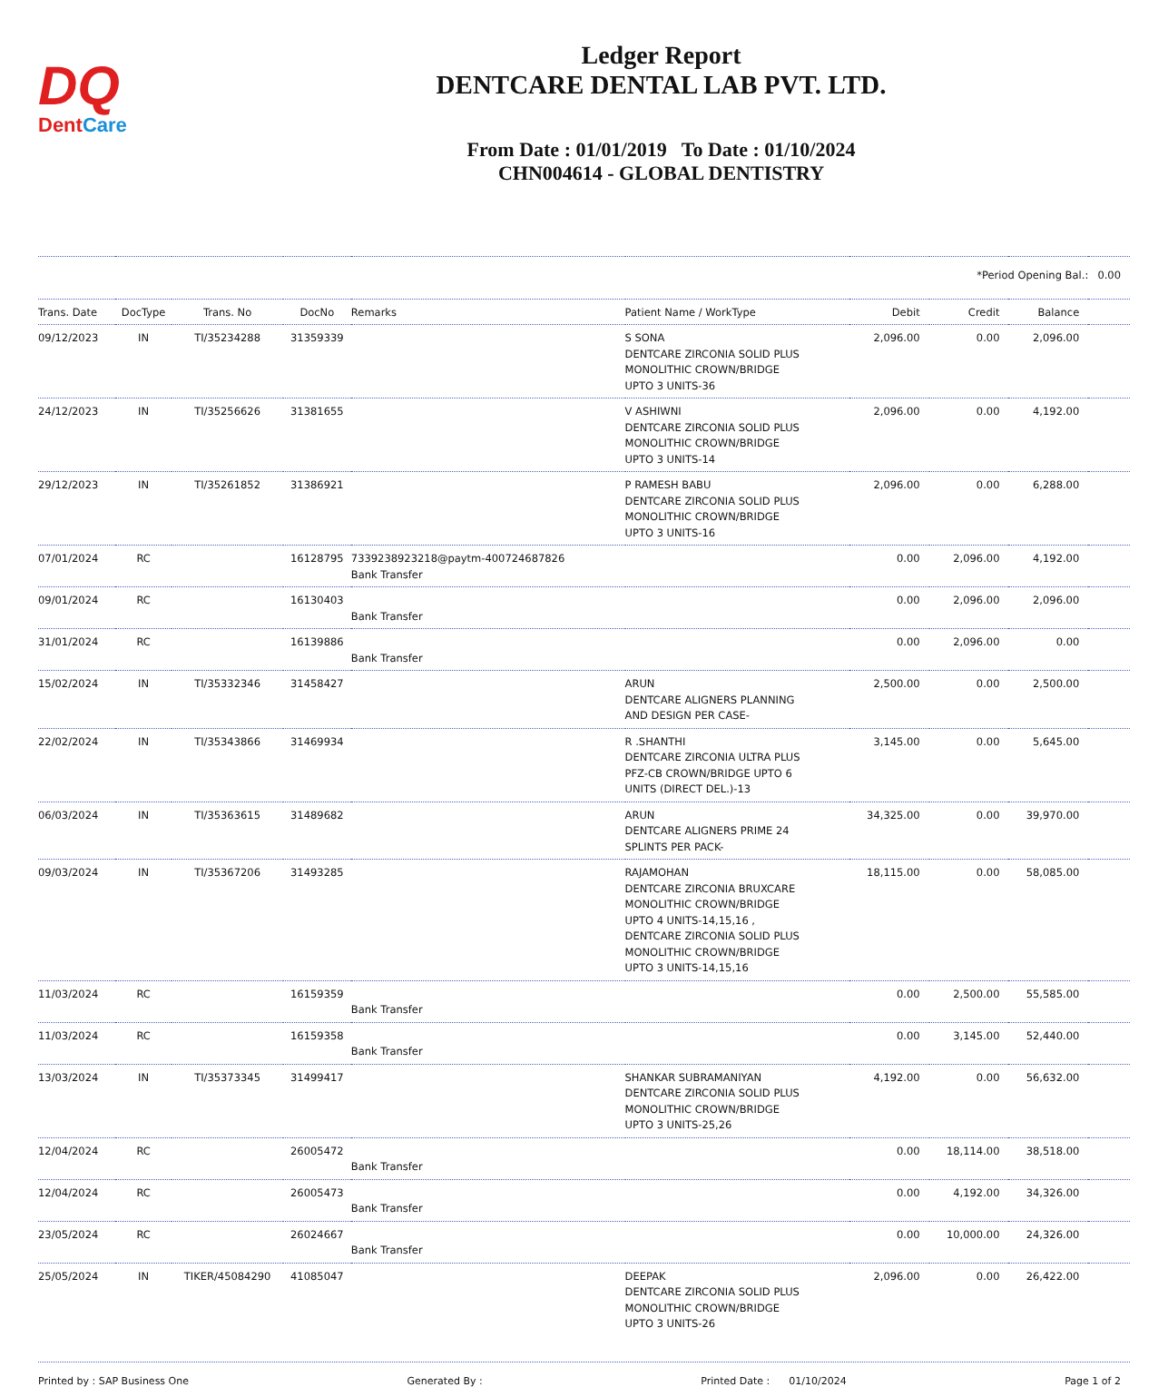DQ
DentCare
Ledger Report
DENTCARE DENTAL LAB PVT. LTD.
From Date : 01/01/2019 To Date : 01/10/2024
CHN004614 - GLOBAL DENTISTRY
| | | | | | | | *Period Opening Bal.: | | 0.00 |
| Trans. Date | DocType | Trans. No | DocNo | Remarks | Patient Name / WorkType | Debit | Credit | Balance | |
| 09/12/2023 | IN | TI/35234288 | 31359339 | | S SONA DENTCARE ZIRCONIA SOLID PLUS MONOLITHIC CROWN/BRIDGE UPTO 3 UNITS-36 | 2,096.00 | 0.00 | 2,096.00 | |
| 24/12/2023 | IN | TI/35256626 | 31381655 | | V ASHIWNI DENTCARE ZIRCONIA SOLID PLUS MONOLITHIC CROWN/BRIDGE UPTO 3 UNITS-14 | 2,096.00 | 0.00 | 4,192.00 | |
| 29/12/2023 | IN | TI/35261852 | 31386921 | | P RAMESH BABU DENTCARE ZIRCONIA SOLID PLUS MONOLITHIC CROWN/BRIDGE UPTO 3 UNITS-16 | 2,096.00 | 0.00 | 6,288.00 | |
| 07/01/2024 | RC | | 16128795 | 7339238923218@paytm-400724687826 Bank Transfer | | 0.00 | 2,096.00 | 4,192.00 | |
| 09/01/2024 | RC | | 16130403 | Bank Transfer | | 0.00 | 2,096.00 | 2,096.00 | |
| 31/01/2024 | RC | | 16139886 | Bank Transfer | | 0.00 | 2,096.00 | 0.00 | |
| 15/02/2024 | IN | TI/35332346 | 31458427 | | ARUN DENTCARE ALIGNERS PLANNING AND DESIGN PER CASE- | 2,500.00 | 0.00 | 2,500.00 | |
| 22/02/2024 | IN | TI/35343866 | 31469934 | | R .SHANTHI DENTCARE ZIRCONIA ULTRA PLUS PFZ-CB CROWN/BRIDGE UPTO 6 UNITS (DIRECT DEL.)-13 | 3,145.00 | 0.00 | 5,645.00 | |
| 06/03/2024 | IN | TI/35363615 | 31489682 | | ARUN DENTCARE ALIGNERS PRIME 24 SPLINTS PER PACK- | 34,325.00 | 0.00 | 39,970.00 | |
| 09/03/2024 | IN | TI/35367206 | 31493285 | | RAJAMOHAN DENTCARE ZIRCONIA BRUXCARE MONOLITHIC CROWN/BRIDGE UPTO 4 UNITS-14,15,16 , DENTCARE ZIRCONIA SOLID PLUS MONOLITHIC CROWN/BRIDGE UPTO 3 UNITS-14,15,16 | 18,115.00 | 0.00 | 58,085.00 | |
| 11/03/2024 | RC | | 16159359 | Bank Transfer | | 0.00 | 2,500.00 | 55,585.00 | |
| 11/03/2024 | RC | | 16159358 | Bank Transfer | | 0.00 | 3,145.00 | 52,440.00 | |
| 13/03/2024 | IN | TI/35373345 | 31499417 | | SHANKAR SUBRAMANIYAN DENTCARE ZIRCONIA SOLID PLUS MONOLITHIC CROWN/BRIDGE UPTO 3 UNITS-25,26 | 4,192.00 | 0.00 | 56,632.00 | |
| 12/04/2024 | RC | | 26005472 | Bank Transfer | | 0.00 | 18,114.00 | 38,518.00 | |
| 12/04/2024 | RC | | 26005473 | Bank Transfer | | 0.00 | 4,192.00 | 34,326.00 | |
| 23/05/2024 | RC | | 26024667 | Bank Transfer | | 0.00 | 10,000.00 | 24,326.00 | |
| 25/05/2024 | IN | TIKER/45084290 | 41085047 | | DEEPAK DENTCARE ZIRCONIA SOLID PLUS MONOLITHIC CROWN/BRIDGE UPTO 3 UNITS-26 | 2,096.00 | 0.00 | 26,422.00 | |
Printed by : SAP Business One Generated By : Printed Date : 01/10/2024 Page 1 of 2